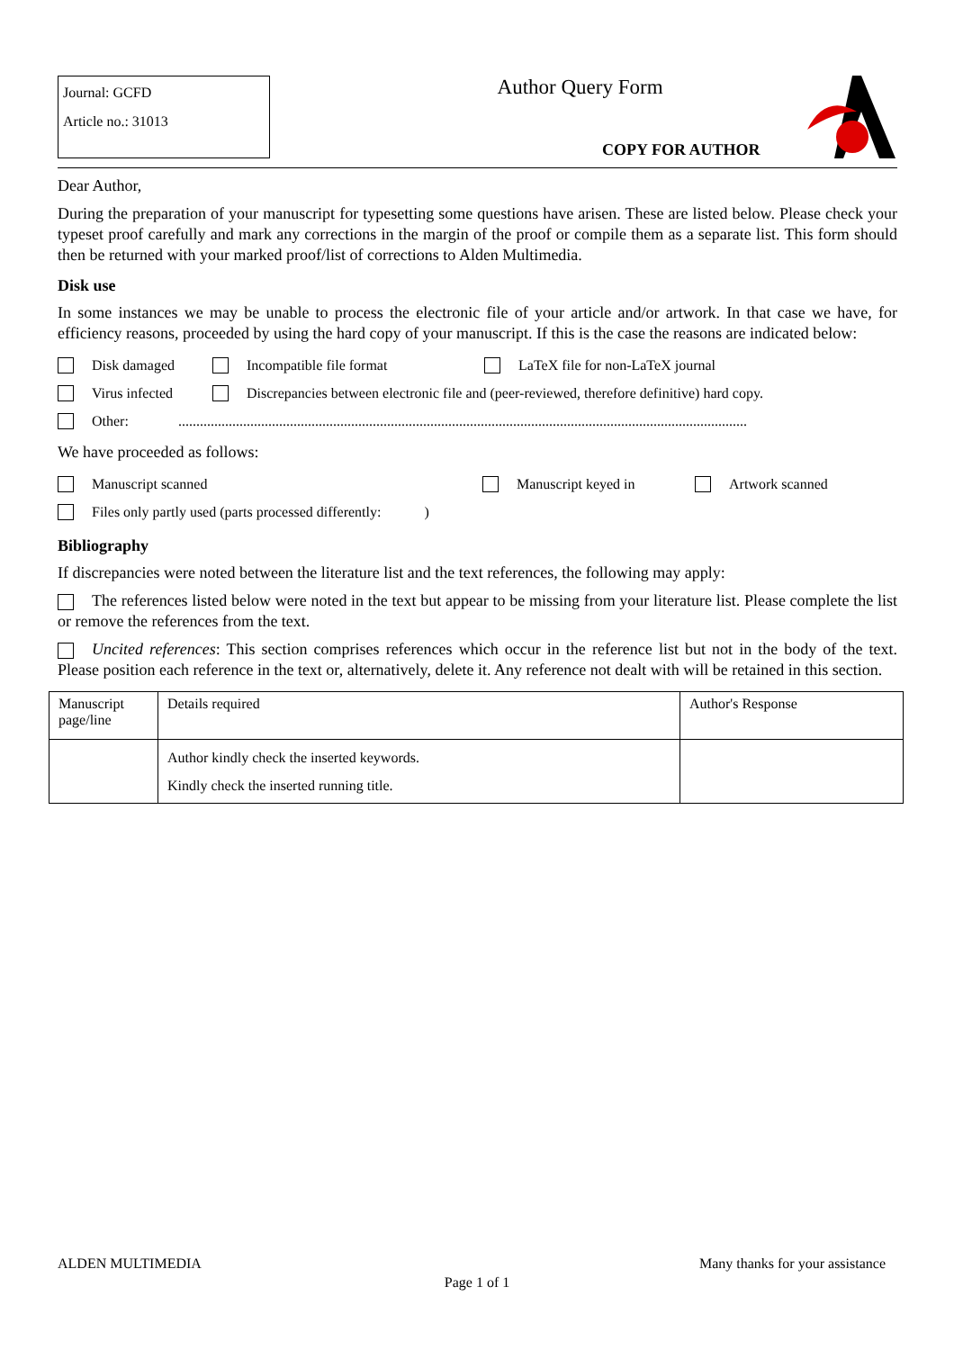Journal: GCFD
Article no.: 31013
Author Query Form
COPY FOR AUTHOR
Dear Author,
During the preparation of your manuscript for typesetting some questions have arisen. These are listed below. Please check your typeset proof carefully and mark any corrections in the margin of the proof or compile them as a separate list. This form should then be returned with your marked proof/list of corrections to Alden Multimedia.
Disk use
In some instances we may be unable to process the electronic file of your article and/or artwork. In that case we have, for efficiency reasons, proceeded by using the hard copy of your manuscript. If this is the case the reasons are indicated below:
Disk damaged Incompatible file format LaTeX file for non-LaTeX journal
Virus infected Discrepancies between electronic file and (peer-reviewed, therefore definitive) hard copy.
Other:..............................................................................................................................................................
We have proceeded as follows:
Manuscript scanned Manuscript keyed in Artwork scanned
Files only partly used (parts processed differently: )
Bibliography
If discrepancies were noted between the literature list and the text references, the following may apply:
The references listed below were noted in the text but appear to be missing from your literature list. Please complete the list or remove the references from the text.
Uncited references: This section comprises references which occur in the reference list but not in the body of the text. Please position each reference in the text or, alternatively, delete it. Any reference not dealt with will be retained in this section.
| Manuscript page/line | Details required | Author's Response |
| | Author kindly check the inserted keywords. Kindly check the inserted running title. | |
ALDEN MULTIMEDIA Many thanks for your assistance
Page 1 of 1